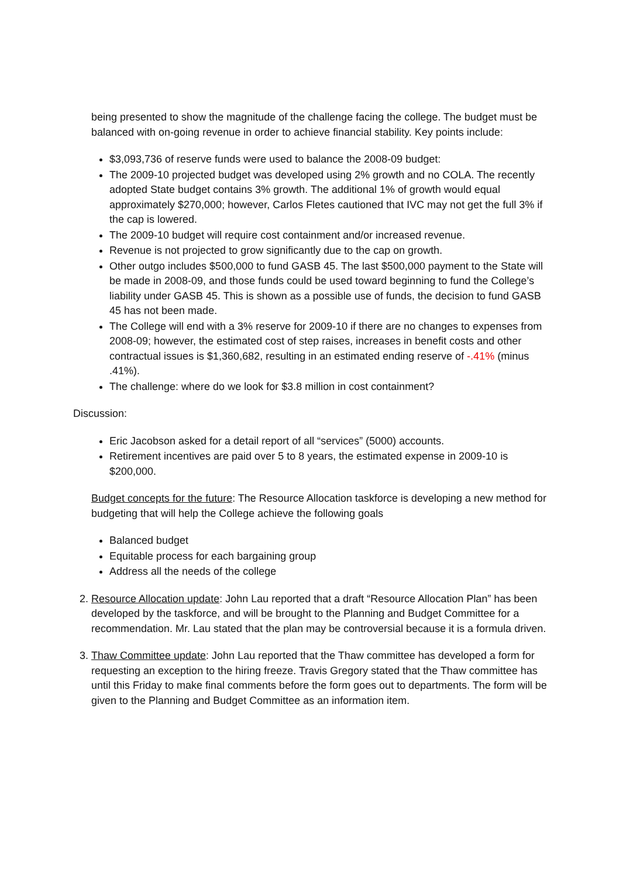being presented to show the magnitude of the challenge facing the college. The budget must be balanced with on-going revenue in order to achieve financial stability. Key points include:
$3,093,736 of reserve funds were used to balance the 2008-09 budget:
The 2009-10 projected budget was developed using 2% growth and no COLA. The recently adopted State budget contains 3% growth. The additional 1% of growth would equal approximately $270,000; however, Carlos Fletes cautioned that IVC may not get the full 3% if the cap is lowered.
The 2009-10 budget will require cost containment and/or increased revenue.
Revenue is not projected to grow significantly due to the cap on growth.
Other outgo includes $500,000 to fund GASB 45. The last $500,000 payment to the State will be made in 2008-09, and those funds could be used toward beginning to fund the College’s liability under GASB 45. This is shown as a possible use of funds, the decision to fund GASB 45 has not been made.
The College will end with a 3% reserve for 2009-10 if there are no changes to expenses from 2008-09; however, the estimated cost of step raises, increases in benefit costs and other contractual issues is $1,360,682, resulting in an estimated ending reserve of -.41% (minus .41%).
The challenge: where do we look for $3.8 million in cost containment?
Discussion:
Eric Jacobson asked for a detail report of all “services” (5000) accounts.
Retirement incentives are paid over 5 to 8 years, the estimated expense in 2009-10 is $200,000.
Budget concepts for the future: The Resource Allocation taskforce is developing a new method for budgeting that will help the College achieve the following goals
Balanced budget
Equitable process for each bargaining group
Address all the needs of the college
2. Resource Allocation update: John Lau reported that a draft “Resource Allocation Plan” has been developed by the taskforce, and will be brought to the Planning and Budget Committee for a recommendation. Mr. Lau stated that the plan may be controversial because it is a formula driven.
3. Thaw Committee update: John Lau reported that the Thaw committee has developed a form for requesting an exception to the hiring freeze. Travis Gregory stated that the Thaw committee has until this Friday to make final comments before the form goes out to departments. The form will be given to the Planning and Budget Committee as an information item.